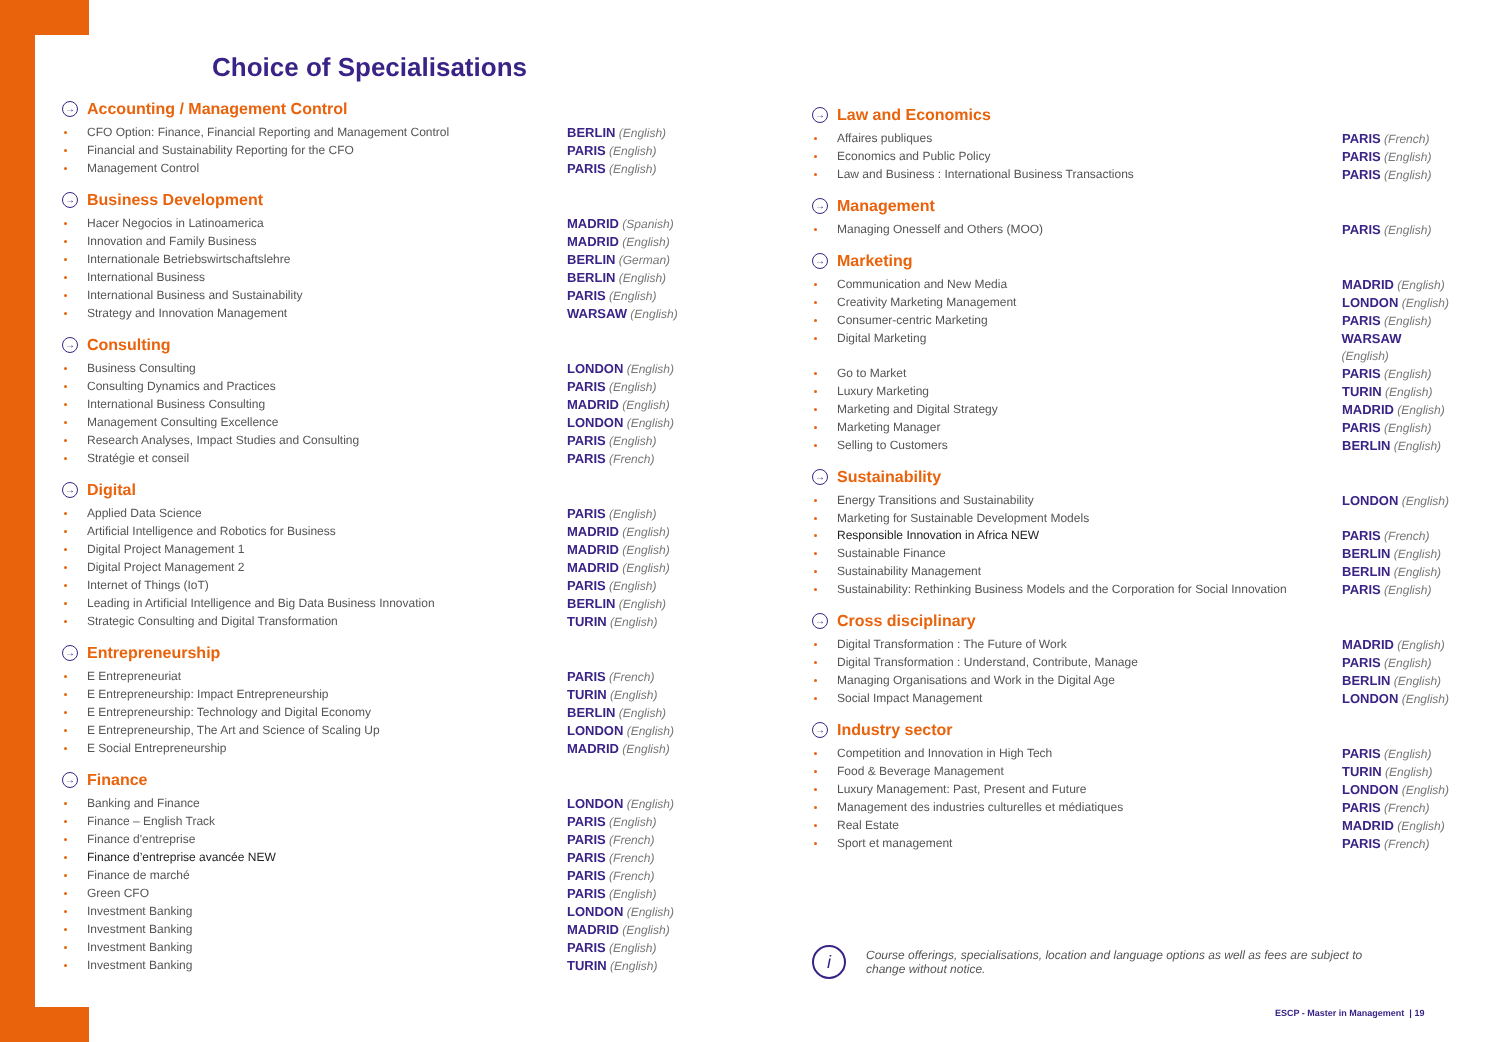Choice of Specialisations
→ Accounting / Management Control
CFO Option: Finance, Financial Reporting and Management Control BERLIN (English)
Financial and Sustainability Reporting for the CFO PARIS (English)
Management Control PARIS (English)
→ Business Development
Hacer Negocios in Latinoamerica MADRID (Spanish)
Innovation and Family Business MADRID (English)
Internationale Betriebswirtschaftslehre BERLIN (German)
International Business BERLIN (English)
International Business and Sustainability PARIS (English)
Strategy and Innovation Management WARSAW (English)
→ Consulting
Business Consulting LONDON (English)
Consulting Dynamics and Practices PARIS (English)
International Business Consulting MADRID (English)
Management Consulting Excellence LONDON (English)
Research Analyses, Impact Studies and Consulting PARIS (English)
Stratégie et conseil PARIS (French)
→ Digital
Applied Data Science PARIS (English)
Artificial Intelligence and Robotics for Business MADRID (English)
Digital Project Management 1 MADRID (English)
Digital Project Management 2 MADRID (English)
Internet of Things (IoT) PARIS (English)
Leading in Artificial Intelligence and Big Data Business Innovation
BERLIN (English)
Strategic Consulting and Digital Transformation TURIN (English)
→ Entrepreneurship
E Entrepreneuriat PARIS (French)
E Entrepreneurship: Impact Entrepreneurship TURIN (English)
E Entrepreneurship: Technology and Digital Economy BERLIN (English)
E Entrepreneurship, The Art and Science of Scaling Up LONDON (English)
E Social Entrepreneurship MADRID (English)
→ Finance
Banking and Finance LONDON (English)
Finance – English Track PARIS (English)
Finance d'entreprise PARIS (French)
Finance d’entreprise avancée NEW PARIS (French)
Finance de marché PARIS (French)
Green CFO PARIS (English)
Investment Banking LONDON (English)
Investment Banking MADRID (English)
Investment Banking PARIS (English)
Investment Banking TURIN (English)
→ Law and Economics
Affaires publiques PARIS (French)
Economics and Public Policy PARIS (English)
Law and Business : International Business Transactions PARIS (English)
→ Management
Managing Onesself and Others (MOO) PARIS (English)
→ Marketing
Communication and New Media MADRID (English)
Creativity Marketing Management LONDON (English)
Consumer-centric Marketing PARIS (English)
Digital Marketing WARSAW (English)
Go to Market PARIS (English)
Luxury Marketing TURIN (English)
Marketing and Digital Strategy MADRID (English)
Marketing Manager PARIS (English)
Selling to Customers BERLIN (English)
→ Sustainability
Energy Transitions and Sustainability LONDON (English)
Marketing for Sustainable Development Models
Responsible Innovation in Africa NEW PARIS (French)
Sustainable Finance BERLIN (English)
Sustainability Management BERLIN (English)
Sustainability: Rethinking Business Models and the Corporation for Social Innovation
PARIS (English)
→ Cross disciplinary
Digital Transformation : The Future of Work MADRID (English)
Digital Transformation : Understand, Contribute, Manage PARIS (English)
Managing Organisations and Work in the Digital Age BERLIN (English)
Social Impact Management LONDON (English)
→ Industry sector
Competition and Innovation in High Tech PARIS (English)
Food & Beverage Management TURIN (English)
Luxury Management: Past, Present and Future LONDON (English)
Management des industries culturelles et médiatiques PARIS (French)
Real Estate MADRID (English)
Sport et management PARIS (French)
i
Course offerings, specialisations, location and language options as well as fees are subject to change without notice.
ESCP - Master in Management | 19